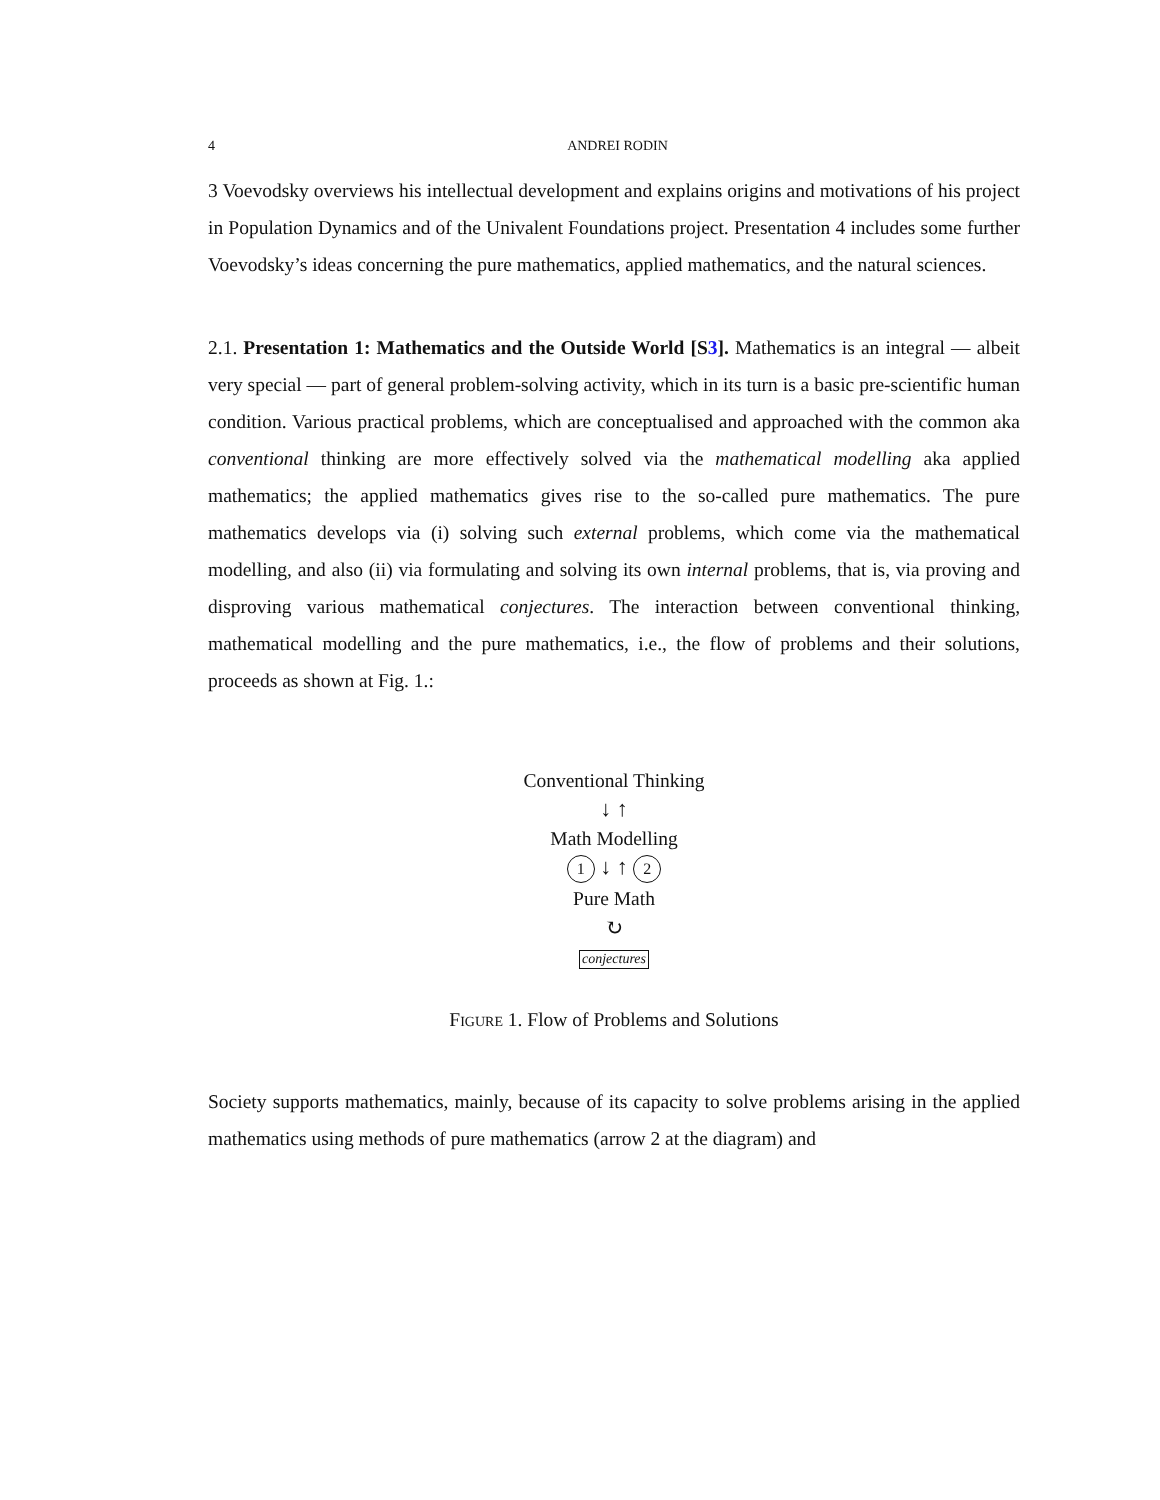4 ANDREI RODIN
3 Voevodsky overviews his intellectual development and explains origins and motivations of his project in Population Dynamics and of the Univalent Foundations project. Presentation 4 includes some further Voevodsky’s ideas concerning the pure mathematics, applied mathematics, and the natural sciences.
2.1. Presentation 1: Mathematics and the Outside World [S3]. Mathematics is an integral — albeit very special — part of general problem-solving activity, which in its turn is a basic pre-scientific human condition. Various practical problems, which are conceptualised and approached with the common aka conventional thinking are more effectively solved via the mathematical modelling aka applied mathematics; the applied mathematics gives rise to the so-called pure mathematics. The pure mathematics develops via (i) solving such external problems, which come via the mathematical modelling, and also (ii) via formulating and solving its own internal problems, that is, via proving and disproving various mathematical conjectures. The interaction between conventional thinking, mathematical modelling and the pure mathematics, i.e., the flow of problems and their solutions, proceeds as shown at Fig. 1.:
Conventional Thinking
↓ ↑
Math Modelling
1 ↓ ↑ 2
Pure Math
↻
conjectures
Figure 1. Flow of Problems and Solutions
Society supports mathematics, mainly, because of its capacity to solve problems arising in the applied mathematics using methods of pure mathematics (arrow 2 at the diagram) and